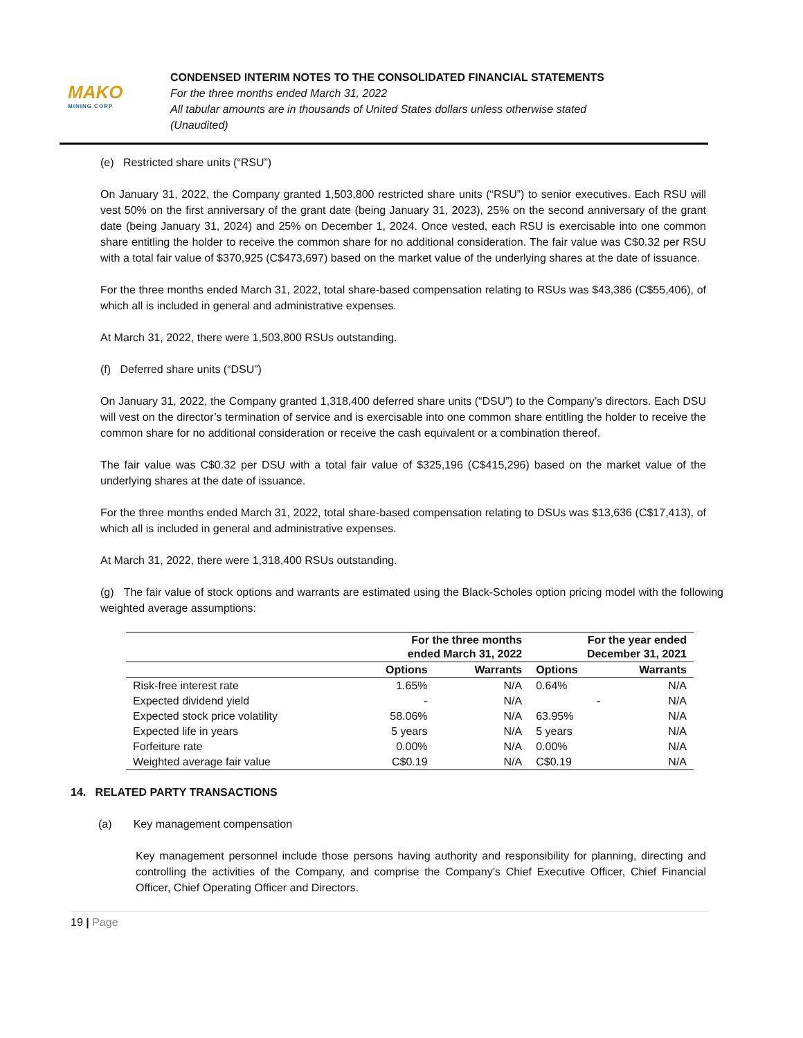MAKO
MINING CORP
CONDENSED INTERIM NOTES TO THE CONSOLIDATED FINANCIAL STATEMENTS
For the three months ended March 31, 2022
All tabular amounts are in thousands of United States dollars unless otherwise stated
(Unaudited)
(e) Restricted share units (“RSU”)
On January 31, 2022, the Company granted 1,503,800 restricted share units (“RSU”) to senior executives. Each RSU will vest 50% on the first anniversary of the grant date (being January 31, 2023), 25% on the second anniversary of the grant date (being January 31, 2024) and 25% on December 1, 2024. Once vested, each RSU is exercisable into one common share entitling the holder to receive the common share for no additional consideration. The fair value was C$0.32 per RSU with a total fair value of $370,925 (C$473,697) based on the market value of the underlying shares at the date of issuance.
For the three months ended March 31, 2022, total share-based compensation relating to RSUs was $43,386 (C$55,406), of which all is included in general and administrative expenses.
At March 31, 2022, there were 1,503,800 RSUs outstanding.
(f) Deferred share units (“DSU”)
On January 31, 2022, the Company granted 1,318,400 deferred share units (“DSU”) to the Company’s directors. Each DSU will vest on the director’s termination of service and is exercisable into one common share entitling the holder to receive the common share for no additional consideration or receive the cash equivalent or a combination thereof.
The fair value was C$0.32 per DSU with a total fair value of $325,196 (C$415,296) based on the market value of the underlying shares at the date of issuance.
For the three months ended March 31, 2022, total share-based compensation relating to DSUs was $13,636 (C$17,413), of which all is included in general and administrative expenses.
At March 31, 2022, there were 1,318,400 RSUs outstanding.
(g) The fair value of stock options and warrants are estimated using the Black-Scholes option pricing model with the following weighted average assumptions:
| | For the three months ended March 31, 2022 | | For the year ended December 31, 2021 | |
| --- | --- | --- | --- | --- |
| | Options | Warrants | Options | Warrants |
| Risk-free interest rate | 1.65% | N/A | 0.64% | N/A |
| Expected dividend yield | - | N/A | - | N/A |
| Expected stock price volatility | 58.06% | N/A | 63.95% | N/A |
| Expected life in years | 5 years | N/A | 5 years | N/A |
| Forfeiture rate | 0.00% | N/A | 0.00% | N/A |
| Weighted average fair value | C$0.19 | N/A | C$0.19 | N/A |
14. RELATED PARTY TRANSACTIONS
(a) Key management compensation
Key management personnel include those persons having authority and responsibility for planning, directing and controlling the activities of the Company, and comprise the Company’s Chief Executive Officer, Chief Financial Officer, Chief Operating Officer and Directors.
19 | Page